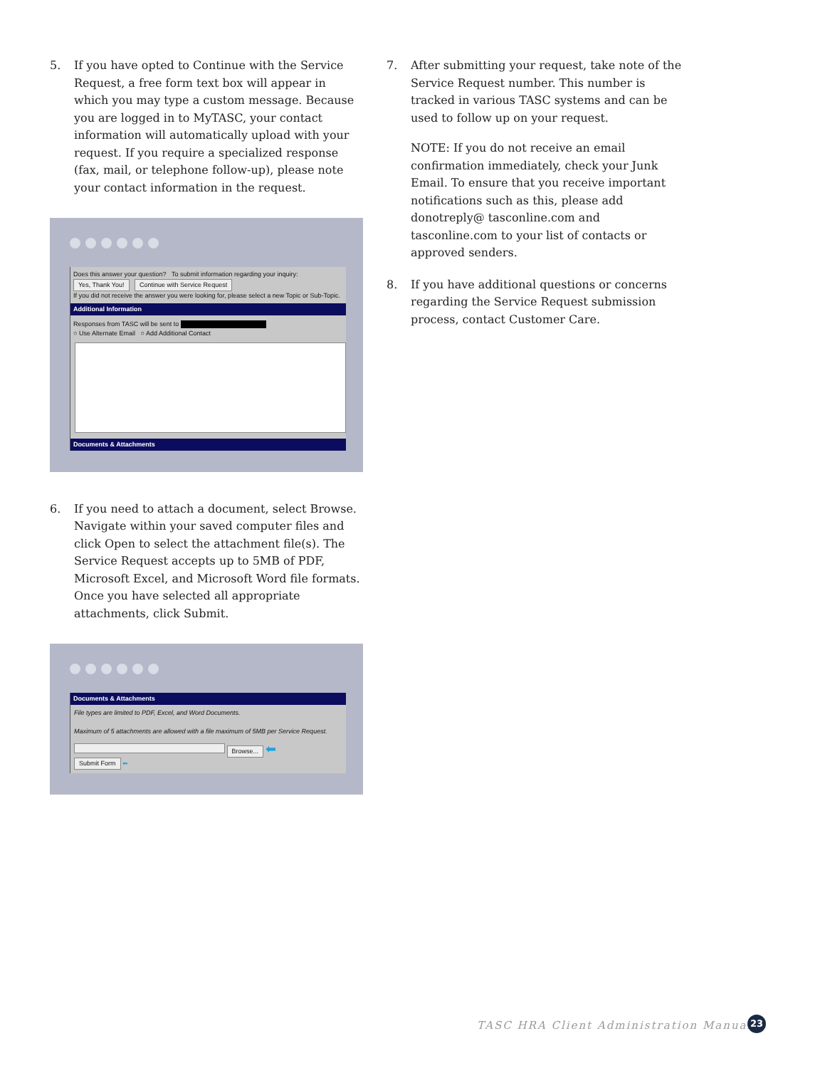5. If you have opted to Continue with the Service Request, a free form text box will appear in which you may type a custom message. Because you are logged in to MyTASC, your contact information will automatically upload with your request. If you require a specialized response (fax, mail, or telephone follow-up), please note your contact information in the request.
Does this answer your question? To submit information regarding your inquiry:
Yes, Thank You! Continue with Service Request
If you did not receive the answer you were looking for, please select a new Topic or Sub-Topic.
Additional Information
Responses from TASC will be sent to
○ Use Alternate Email ○ Add Additional Contact
Documents & Attachments
6. If you need to attach a document, select Browse. Navigate within your saved computer files and click Open to select the attachment file(s). The Service Request accepts up to 5MB of PDF, Microsoft Excel, and Microsoft Word file formats. Once you have selected all appropriate attachments, click Submit.
Documents & Attachments
File types are limited to PDF, Excel, and Word Documents.
Maximum of 5 attachments are allowed with a file maximum of 5MB per Service Request.
Browse... ⬅
Submit Form ⬅
7. After submitting your request, take note of the Service Request number. This number is tracked in various TASC systems and can be used to follow up on your request.
NOTE: If you do not receive an email confirmation immediately, check your Junk Email. To ensure that you receive important notifications such as this, please add donotreply@ tasconline.com and tasconline.com to your list of contacts or approved senders.
8. If you have additional questions or concerns regarding the Service Request submission process, contact Customer Care.
TASC HRA Client Administration Manual
23